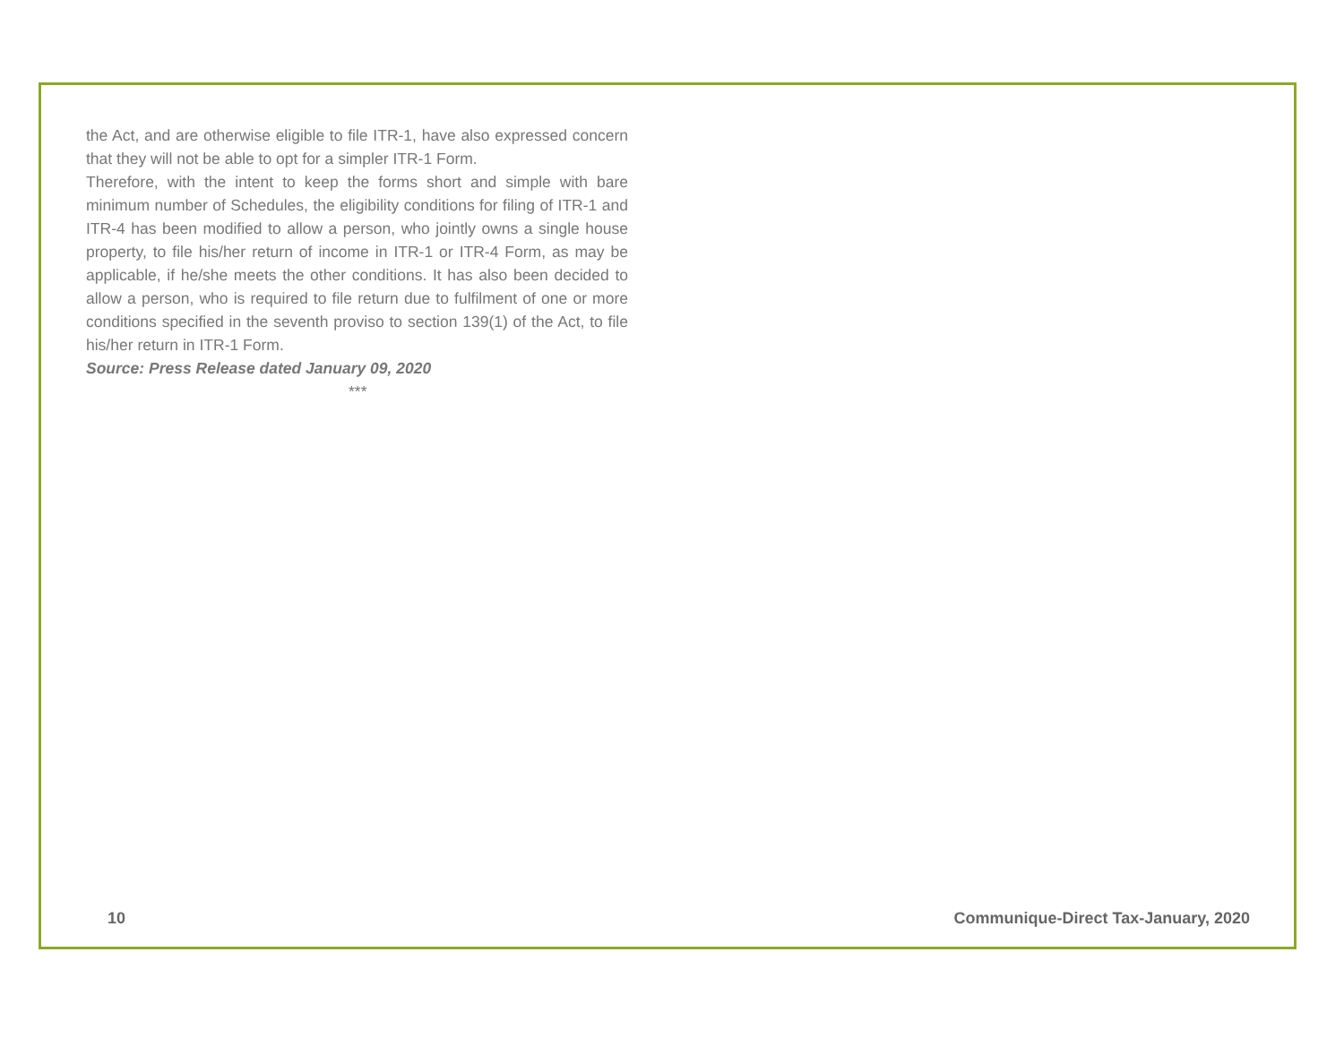the Act, and are otherwise eligible to file ITR-1, have also expressed concern that they will not be able to opt for a simpler ITR-1 Form.
Therefore, with the intent to keep the forms short and simple with bare minimum number of Schedules, the eligibility conditions for filing of ITR-1 and ITR-4 has been modified to allow a person, who jointly owns a single house property, to file his/her return of income in ITR-1 or ITR-4 Form, as may be applicable, if he/she meets the other conditions. It has also been decided to allow a person, who is required to file return due to fulfilment of one or more conditions specified in the seventh proviso to section 139(1) of the Act, to file his/her return in ITR-1 Form.
Source: Press Release dated January 09, 2020
***
10 Communique-Direct Tax-January, 2020